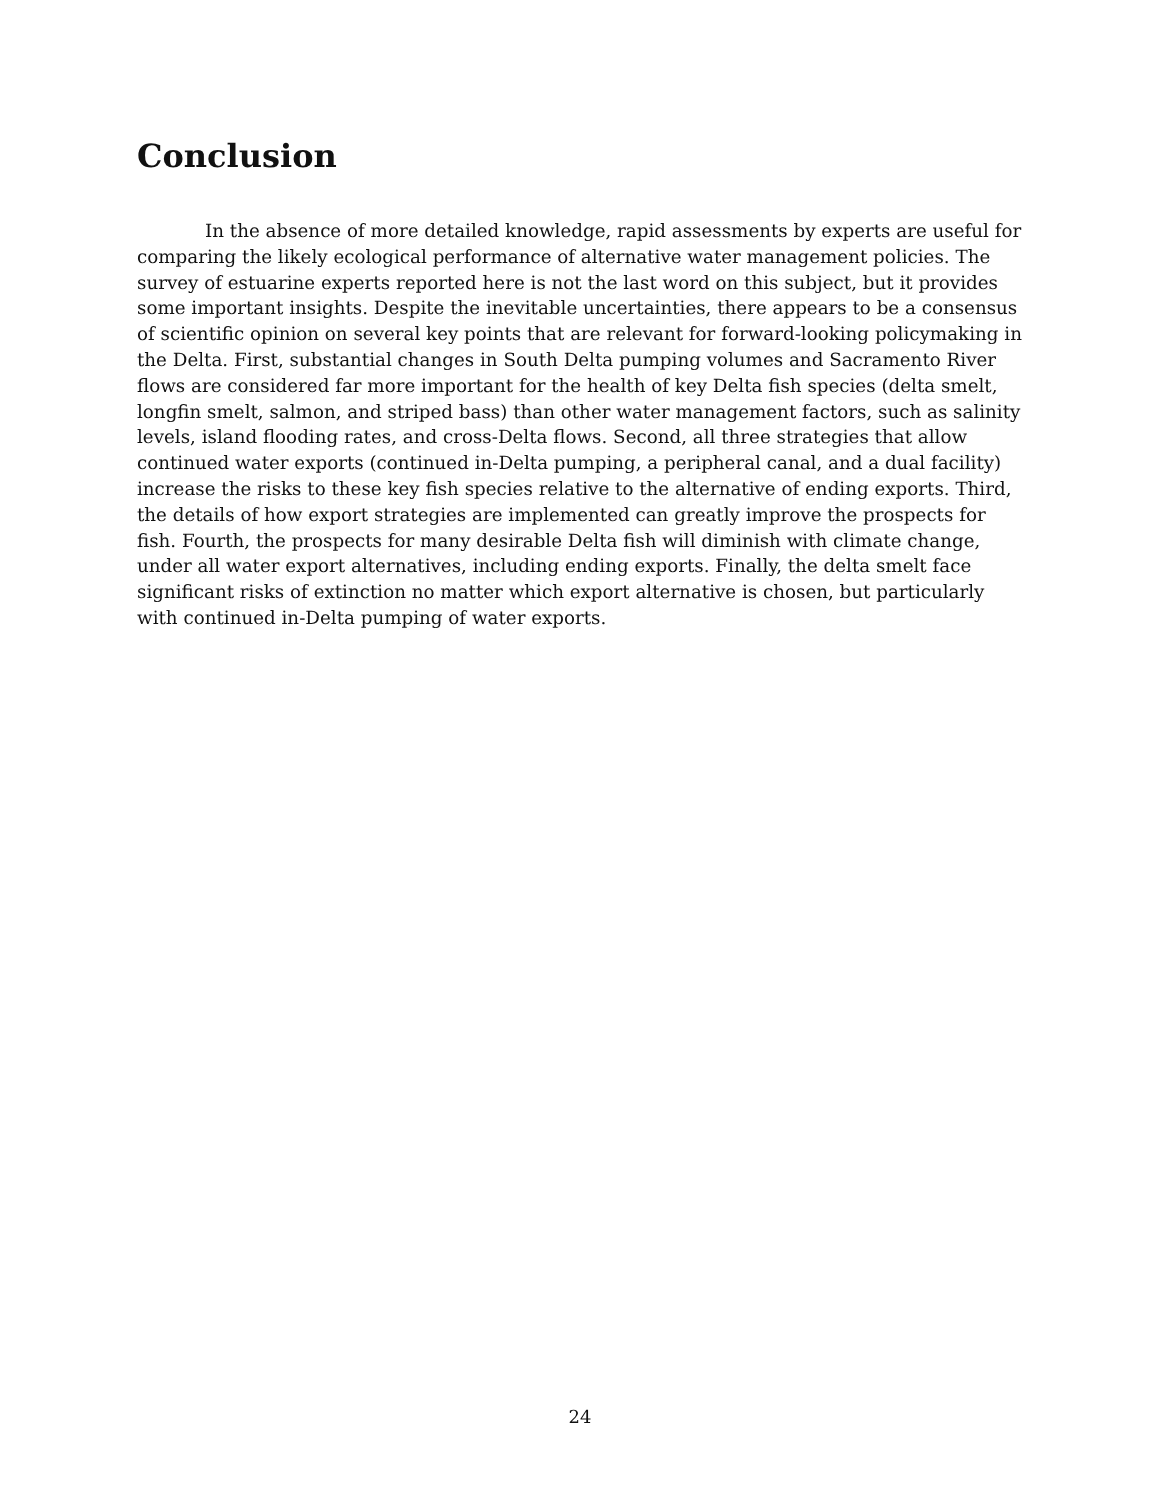Conclusion
In the absence of more detailed knowledge, rapid assessments by experts are useful for comparing the likely ecological performance of alternative water management policies. The survey of estuarine experts reported here is not the last word on this subject, but it provides some important insights. Despite the inevitable uncertainties, there appears to be a consensus of scientific opinion on several key points that are relevant for forward-looking policymaking in the Delta. First, substantial changes in South Delta pumping volumes and Sacramento River flows are considered far more important for the health of key Delta fish species (delta smelt, longfin smelt, salmon, and striped bass) than other water management factors, such as salinity levels, island flooding rates, and cross-Delta flows. Second, all three strategies that allow continued water exports (continued in-Delta pumping, a peripheral canal, and a dual facility) increase the risks to these key fish species relative to the alternative of ending exports. Third, the details of how export strategies are implemented can greatly improve the prospects for fish. Fourth, the prospects for many desirable Delta fish will diminish with climate change, under all water export alternatives, including ending exports. Finally, the delta smelt face significant risks of extinction no matter which export alternative is chosen, but particularly with continued in-Delta pumping of water exports.
24